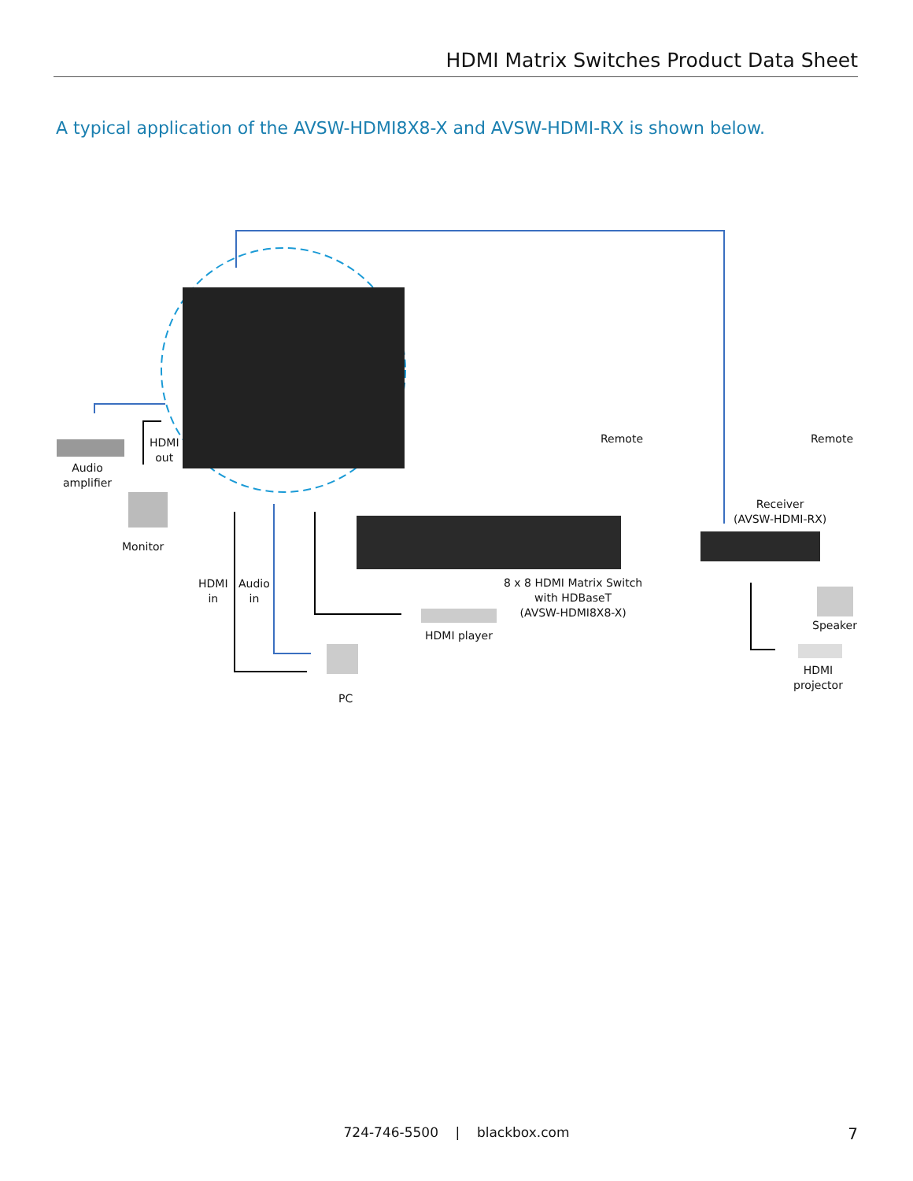HDMI Matrix Switches Product Data Sheet
A typical application of the AVSW-HDMI8X8-X and AVSW-HDMI-RX is shown below.
HDMI
out
Audio
amplifier
Monitor
HDMI
in
Audio
in
PC
HDMI player
8 x 8 HDMI Matrix Switch
with HDBaseT
(AVSW-HDMI8X8-X)
Remote Remote
Receiver
(AVSW-HDMI-RX)
Speaker
HDMI
projector
724-746-5500 | blackbox.com 7